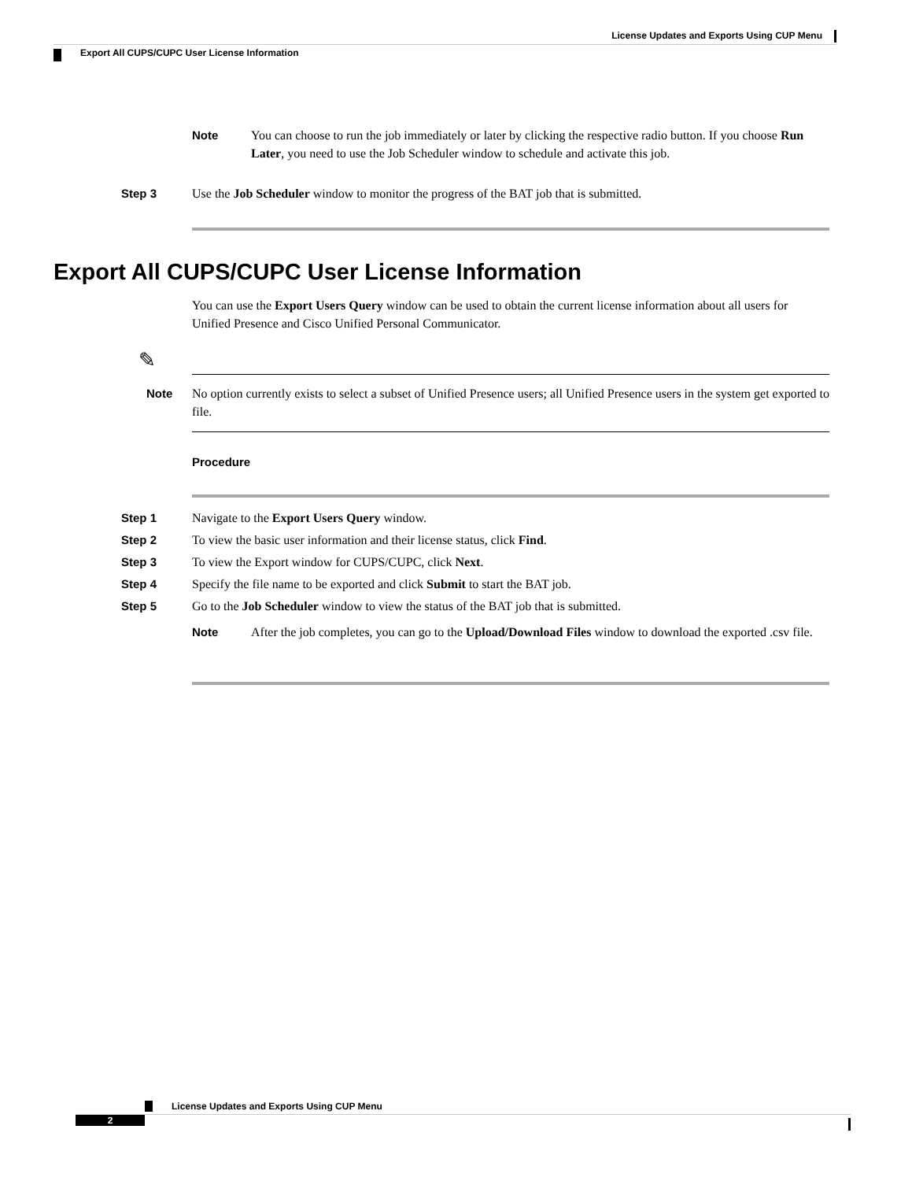License Updates and Exports Using CUP Menu
Export All CUPS/CUPC User License Information
Note You can choose to run the job immediately or later by clicking the respective radio button. If you choose Run Later, you need to use the Job Scheduler window to schedule and activate this job.
Step 3 Use the Job Scheduler window to monitor the progress of the BAT job that is submitted.
Export All CUPS/CUPC User License Information
You can use the Export Users Query window can be used to obtain the current license information about all users for Unified Presence and Cisco Unified Personal Communicator.
✎
Note No option currently exists to select a subset of Unified Presence users; all Unified Presence users in the system get exported to file.
Procedure
Step 1 Navigate to the Export Users Query window.
Step 2 To view the basic user information and their license status, click Find.
Step 3 To view the Export window for CUPS/CUPC, click Next.
Step 4 Specify the file name to be exported and click Submit to start the BAT job.
Step 5 Go to the Job Scheduler window to view the status of the BAT job that is submitted.
Note After the job completes, you can go to the Upload/Download Files window to download the exported .csv file.
License Updates and Exports Using CUP Menu
2